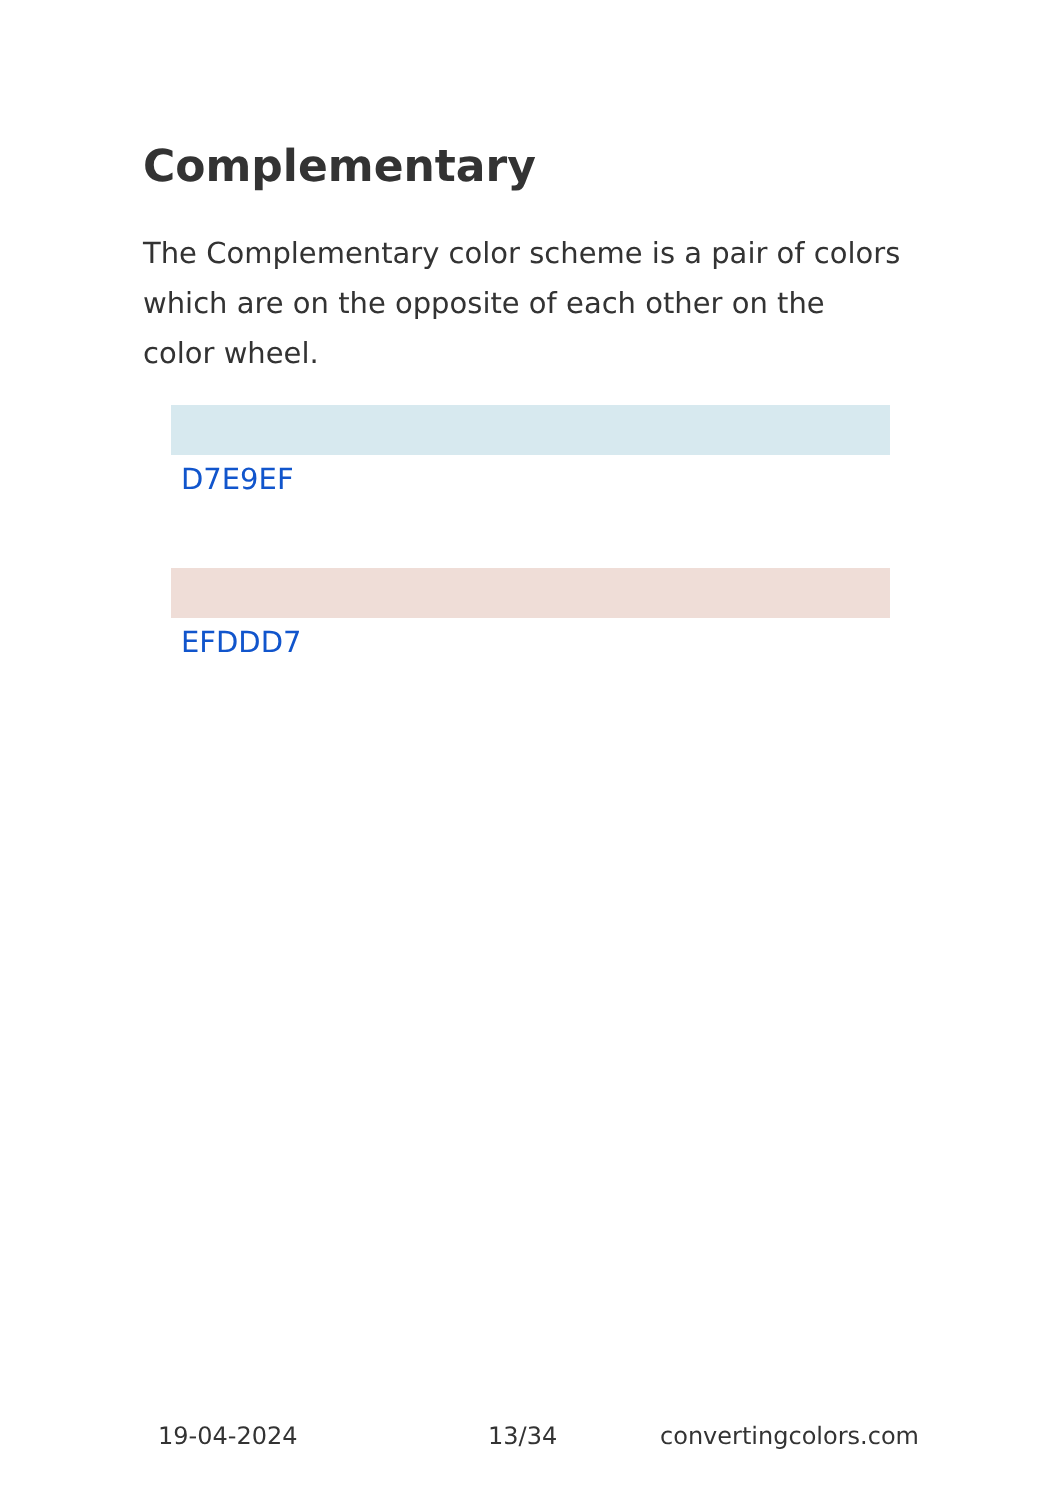Complementary
The Complementary color scheme is a pair of colors which are on the opposite of each other on the color wheel.
D7E9EF
EFDDD7
19-04-2024 13/34 convertingcolors.com